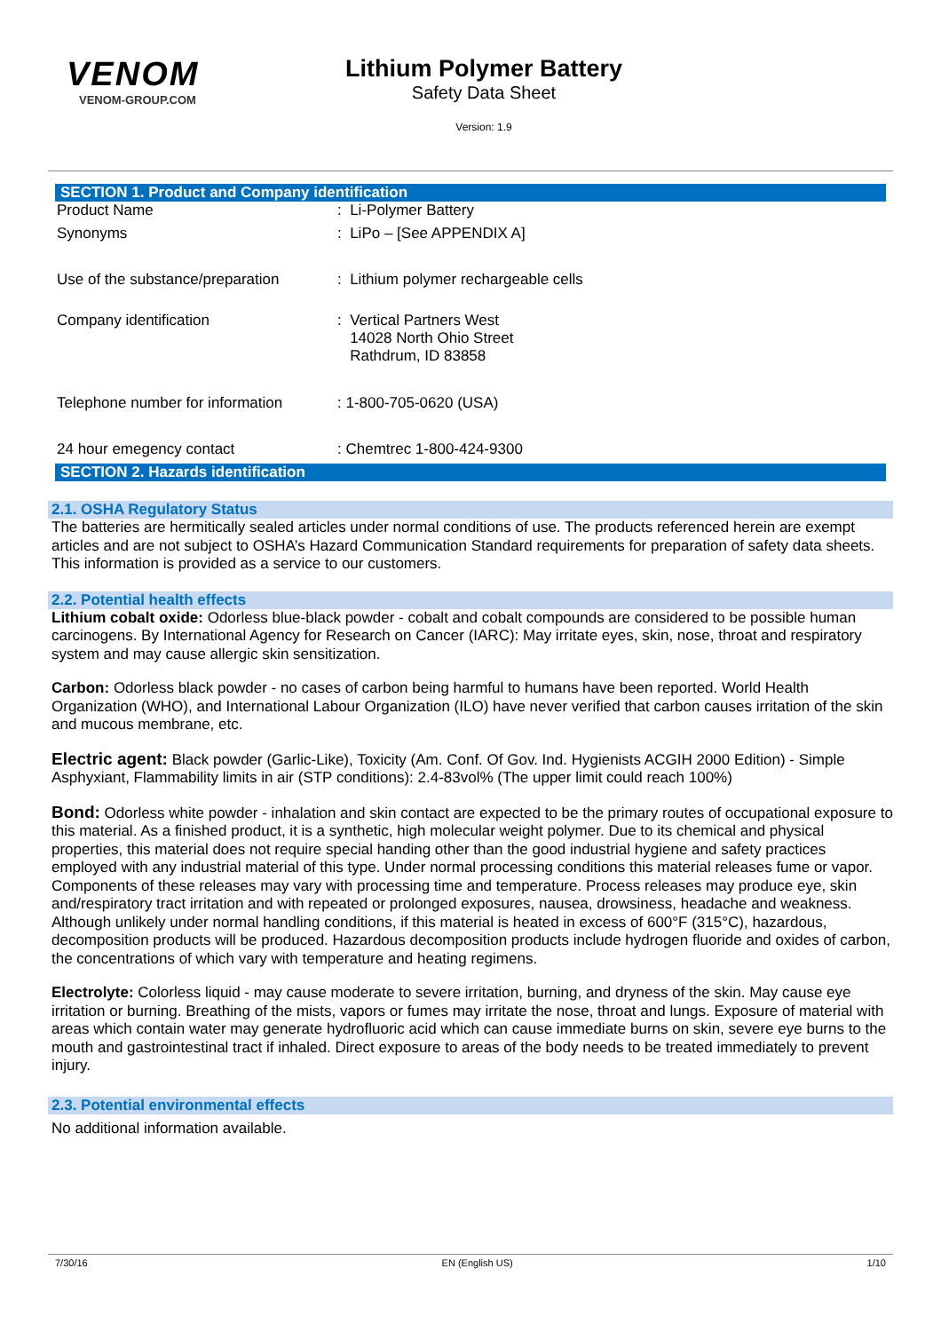VENOM
VENOM-GROUP.COM
Lithium Polymer Battery
Safety Data Sheet
Version: 1.9
SECTION 1. Product and Company identification
| Product Name | : Li-Polymer Battery |
| Synonyms | : LiPo – [See APPENDIX A] |
| Use of the substance/preparation | : Lithium polymer rechargeable cells |
| Company identification | : Vertical Partners West 14028 North Ohio Street Rathdrum, ID 83858 |
| Telephone number for information | : 1-800-705-0620 (USA) |
| 24 hour emegency contact | : Chemtrec 1-800-424-9300 |
SECTION 2. Hazards identification
2.1. OSHA Regulatory Status
The batteries are hermitically sealed articles under normal conditions of use. The products referenced herein are exempt articles and are not subject to OSHA’s Hazard Communication Standard requirements for preparation of safety data sheets. This information is provided as a service to our customers.
2.2. Potential health effects
Lithium cobalt oxide: Odorless blue-black powder - cobalt and cobalt compounds are considered to be possible human carcinogens. By International Agency for Research on Cancer (IARC): May irritate eyes, skin, nose, throat and respiratory system and may cause allergic skin sensitization.
Carbon: Odorless black powder - no cases of carbon being harmful to humans have been reported. World Health Organization (WHO), and International Labour Organization (ILO) have never verified that carbon causes irritation of the skin and mucous membrane, etc.
Electric agent: Black powder (Garlic-Like), Toxicity (Am. Conf. Of Gov. Ind. Hygienists ACGIH 2000 Edition) - Simple Asphyxiant, Flammability limits in air (STP conditions): 2.4-83vol% (The upper limit could reach 100%)
Bond: Odorless white powder - inhalation and skin contact are expected to be the primary routes of occupational exposure to this material. As a finished product, it is a synthetic, high molecular weight polymer. Due to its chemical and physical properties, this material does not require special handing other than the good industrial hygiene and safety practices employed with any industrial material of this type. Under normal processing conditions this material releases fume or vapor. Components of these releases may vary with processing time and temperature. Process releases may produce eye, skin and/respiratory tract irritation and with repeated or prolonged exposures, nausea, drowsiness, headache and weakness. Although unlikely under normal handling conditions, if this material is heated in excess of 600°F (315°C), hazardous, decomposition products will be produced. Hazardous decomposition products include hydrogen fluoride and oxides of carbon, the concentrations of which vary with temperature and heating regimens.
Electrolyte: Colorless liquid - may cause moderate to severe irritation, burning, and dryness of the skin. May cause eye irritation or burning. Breathing of the mists, vapors or fumes may irritate the nose, throat and lungs. Exposure of material with areas which contain water may generate hydrofluoric acid which can cause immediate burns on skin, severe eye burns to the mouth and gastrointestinal tract if inhaled. Direct exposure to areas of the body needs to be treated immediately to prevent injury.
2.3. Potential environmental effects
No additional information available.
7/30/16 EN (English US) 1/10